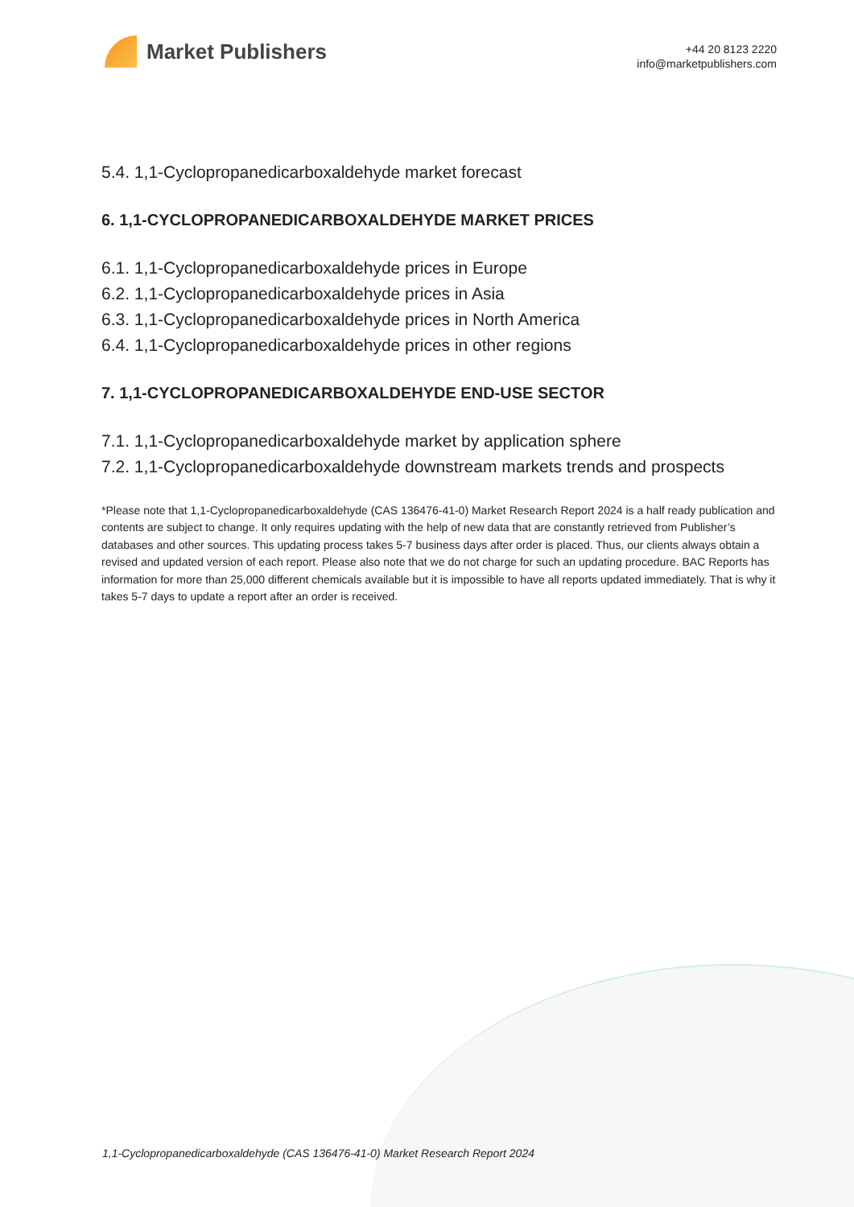Market Publishers
+44 20 8123 2220
info@marketpublishers.com
5.4. 1,1-Cyclopropanedicarboxaldehyde market forecast
6. 1,1-CYCLOPROPANEDICARBOXALDEHYDE MARKET PRICES
6.1. 1,1-Cyclopropanedicarboxaldehyde prices in Europe
6.2. 1,1-Cyclopropanedicarboxaldehyde prices in Asia
6.3. 1,1-Cyclopropanedicarboxaldehyde prices in North America
6.4. 1,1-Cyclopropanedicarboxaldehyde prices in other regions
7. 1,1-CYCLOPROPANEDICARBOXALDEHYDE END-USE SECTOR
7.1. 1,1-Cyclopropanedicarboxaldehyde market by application sphere
7.2. 1,1-Cyclopropanedicarboxaldehyde downstream markets trends and prospects
*Please note that 1,1-Cyclopropanedicarboxaldehyde (CAS 136476-41-0) Market Research Report 2024 is a half ready publication and contents are subject to change. It only requires updating with the help of new data that are constantly retrieved from Publisher’s databases and other sources. This updating process takes 5-7 business days after order is placed. Thus, our clients always obtain a revised and updated version of each report. Please also note that we do not charge for such an updating procedure. BAC Reports has information for more than 25,000 different chemicals available but it is impossible to have all reports updated immediately. That is why it takes 5-7 days to update a report after an order is received.
1,1-Cyclopropanedicarboxaldehyde (CAS 136476-41-0) Market Research Report 2024